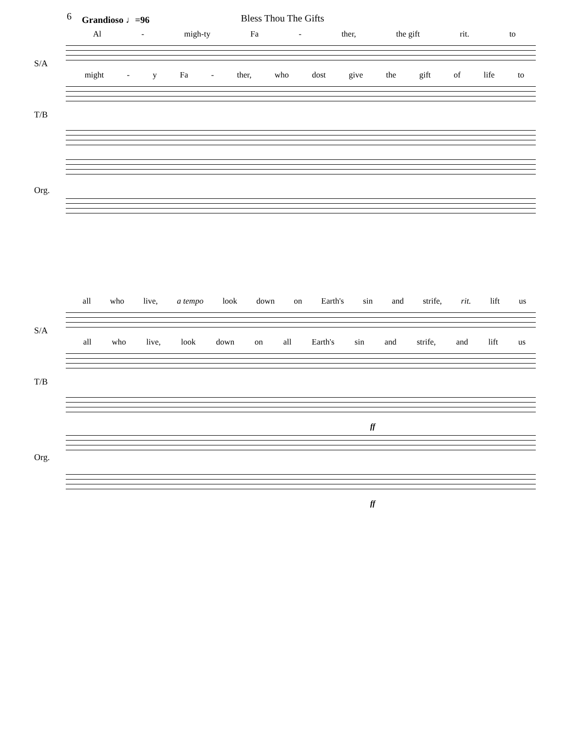6 Grandioso ♩=96
Bless Thou The Gifts
Al - migh-ty Fa - ther, the gift rit. to
S/A
might - y Fa - ther, who dost give the gift of life to
T/B
Org.
all who live, a tempo look down on Earth's sin and strife, rit. lift us
S/A
all who live, look down on all Earth's sin and strife, and lift us
T/B
Org.
ff
ff